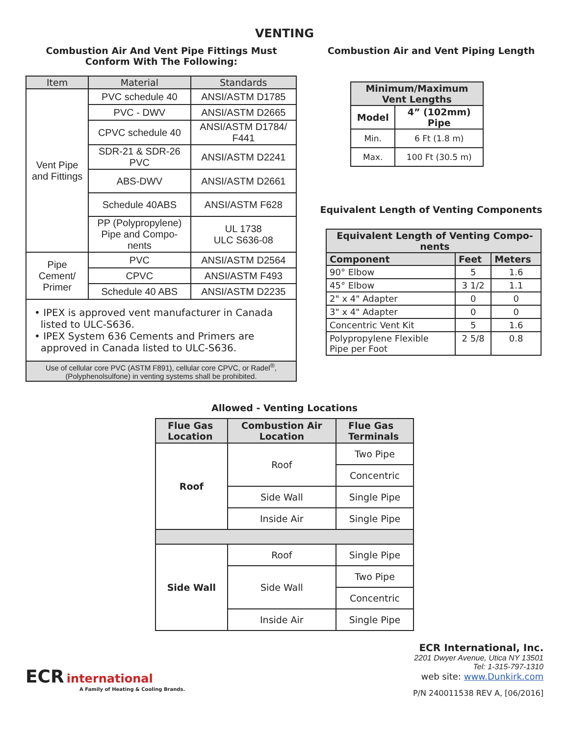VENTING
Combustion Air And Vent Pipe Fittings Must
Conform With The Following:
| Item | Material | Standards |
| --- | --- | --- |
| Vent Pipe and Fittings | PVC schedule 40 | ANSI/ASTM D1785 |
| | PVC - DWV | ANSI/ASTM D2665 |
| | CPVC schedule 40 | ANSI/ASTM D1784/ F441 |
| | SDR-21 & SDR-26 PVC | ANSI/ASTM D2241 |
| | ABS-DWV | ANSI/ASTM D2661 |
| | Schedule 40ABS | ANSI/ASTM F628 |
| | PP (Polypropylene) Pipe and Compo- nents | UL 1738 ULC S636-08 |
| Pipe Cement/ Primer | PVC | ANSI/ASTM D2564 |
| | CPVC | ANSI/ASTM F493 |
| | Schedule 40 ABS | ANSI/ASTM D2235 |
| • IPEX is approved vent manufacturer in Canada listed to ULC-S636. • IPEX System 636 Cements and Primers are approved in Canada listed to ULC-S636. | | |
| Use of cellular core PVC (ASTM F891), cellular core CPVC, or Radel<sup>®</sup>, (Polyphenolsulfone) in venting systems shall be prohibited. | | |
Combustion Air and Vent Piping Length
| Minimum/Maximum Vent Lengths | |
| --- | --- |
| Model | 4” (102mm) Pipe |
| Min. | 6 Ft (1.8 m) |
| Max. | 100 Ft (30.5 m) |
Equivalent Length of Venting Components
| Equivalent Length of Venting Compo- nents | | |
| --- | --- | --- |
| Component | Feet | Meters |
| 90° Elbow | 5 | 1.6 |
| 45° Elbow | 3 1/2 | 1.1 |
| 2" x 4" Adapter | 0 | 0 |
| 3" x 4" Adapter | 0 | 0 |
| Concentric Vent Kit | 5 | 1.6 |
| Polypropylene Flexible Pipe per Foot | 2 5/8 | 0.8 |
Allowed - Venting Locations
| Flue Gas Location | Combustion Air Location | Flue Gas Terminals |
| --- | --- | --- |
| Roof | Roof | Two Pipe |
| | | Concentric |
| | Side Wall | Single Pipe |
| | Inside Air | Single Pipe |
| Side Wall | Roof | Single Pipe |
| | Side Wall | Two Pipe |
| | | Concentric |
| | Inside Air | Single Pipe |
ECR international
A Family of Heating & Cooling Brands.
ECR International, Inc.
2201 Dwyer Avenue, Utica NY 13501
Tel: 1-315-797-1310
web site: www.Dunkirk.com
P/N 240011538 REV A, [06/2016]